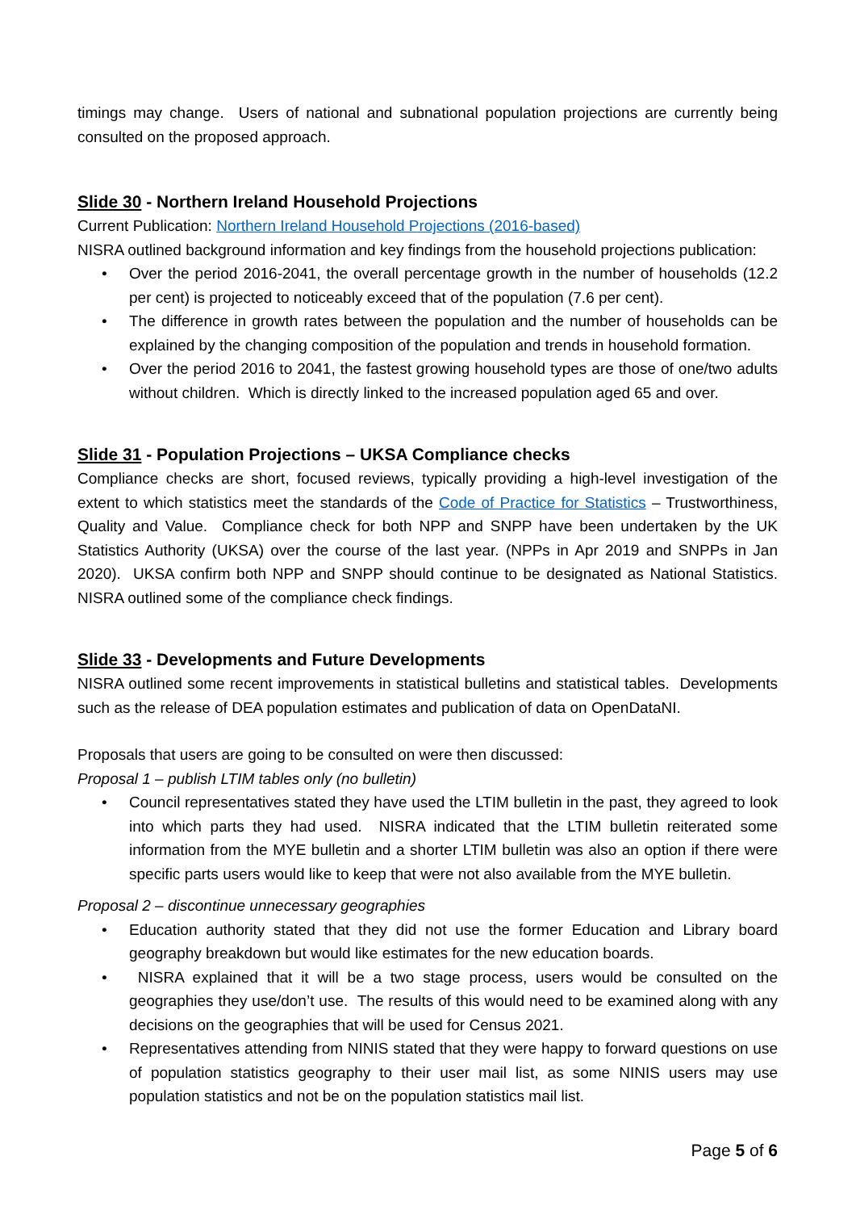timings may change. Users of national and subnational population projections are currently being consulted on the proposed approach.
Slide 30 - Northern Ireland Household Projections
Current Publication: Northern Ireland Household Projections (2016-based)
NISRA outlined background information and key findings from the household projections publication:
• Over the period 2016-2041, the overall percentage growth in the number of households (12.2 per cent) is projected to noticeably exceed that of the population (7.6 per cent).
• The difference in growth rates between the population and the number of households can be explained by the changing composition of the population and trends in household formation.
• Over the period 2016 to 2041, the fastest growing household types are those of one/two adults without children. Which is directly linked to the increased population aged 65 and over.
Slide 31 - Population Projections – UKSA Compliance checks
Compliance checks are short, focused reviews, typically providing a high-level investigation of the extent to which statistics meet the standards of the Code of Practice for Statistics – Trustworthiness, Quality and Value. Compliance check for both NPP and SNPP have been undertaken by the UK Statistics Authority (UKSA) over the course of the last year. (NPPs in Apr 2019 and SNPPs in Jan 2020). UKSA confirm both NPP and SNPP should continue to be designated as National Statistics. NISRA outlined some of the compliance check findings.
Slide 33 - Developments and Future Developments
NISRA outlined some recent improvements in statistical bulletins and statistical tables. Developments such as the release of DEA population estimates and publication of data on OpenDataNI.
Proposals that users are going to be consulted on were then discussed:
Proposal 1 – publish LTIM tables only (no bulletin)
• Council representatives stated they have used the LTIM bulletin in the past, they agreed to look into which parts they had used. NISRA indicated that the LTIM bulletin reiterated some information from the MYE bulletin and a shorter LTIM bulletin was also an option if there were specific parts users would like to keep that were not also available from the MYE bulletin.
Proposal 2 – discontinue unnecessary geographies
• Education authority stated that they did not use the former Education and Library board geography breakdown but would like estimates for the new education boards.
• NISRA explained that it will be a two stage process, users would be consulted on the geographies they use/don’t use. The results of this would need to be examined along with any decisions on the geographies that will be used for Census 2021.
• Representatives attending from NINIS stated that they were happy to forward questions on use of population statistics geography to their user mail list, as some NINIS users may use population statistics and not be on the population statistics mail list.
Page 5 of 6